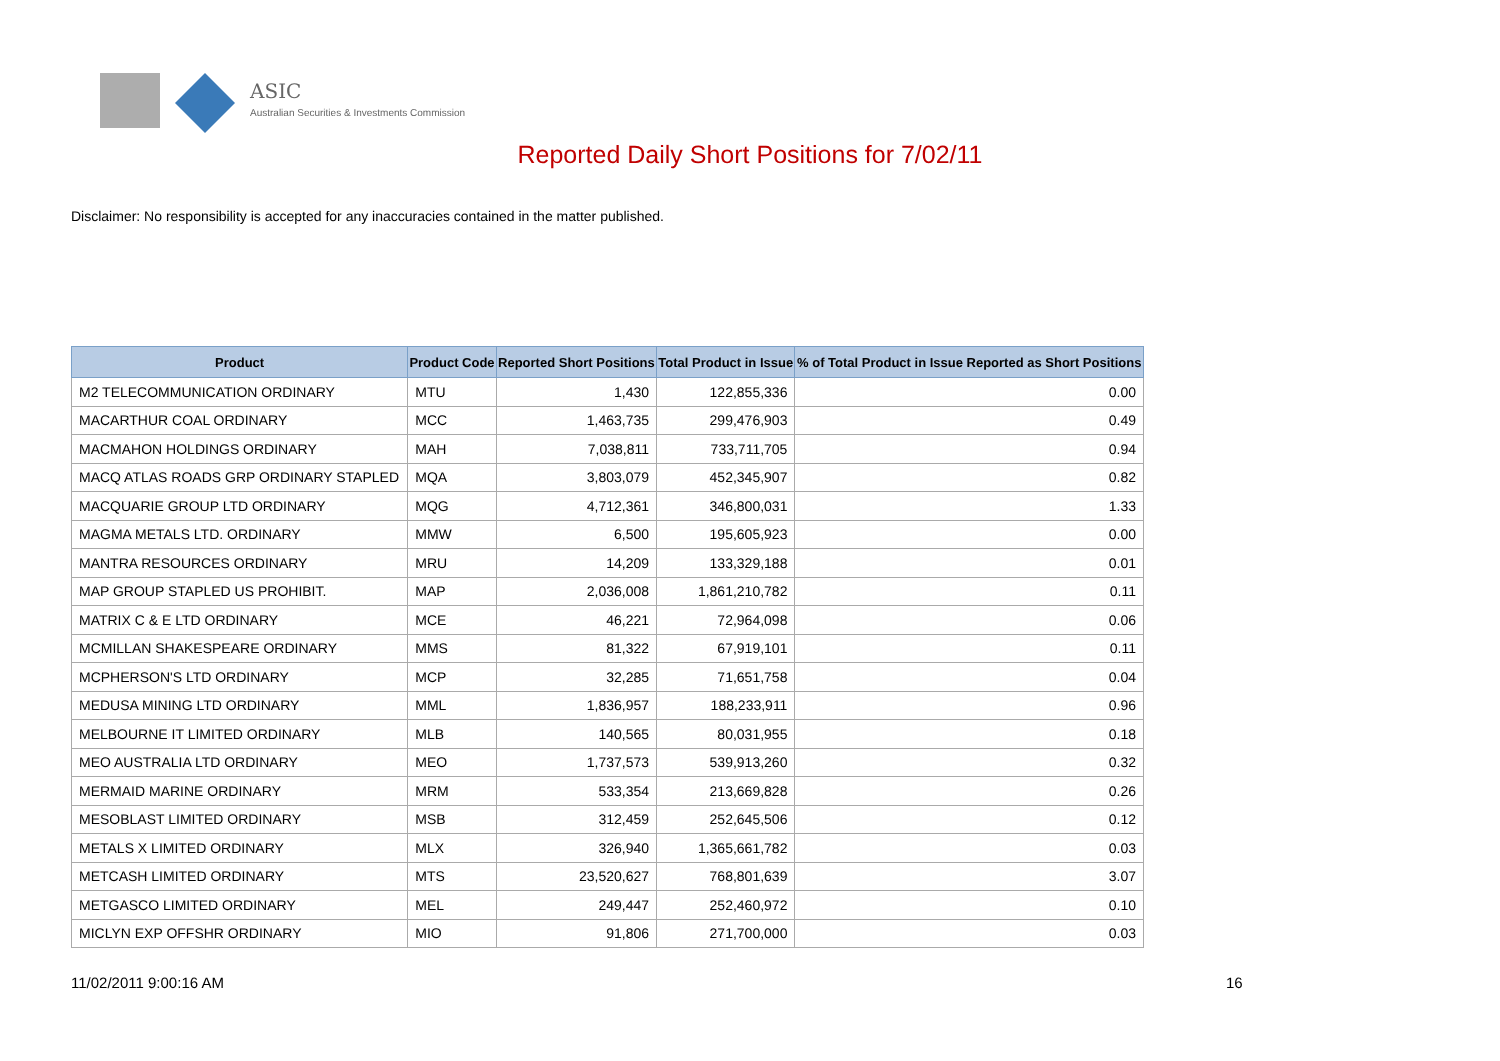ASIC
Australian Securities & Investments Commission
Reported Daily Short Positions for 7/02/11
Disclaimer: No responsibility is accepted for any inaccuracies contained in the matter published.
| Product | Product Code | Reported Short Positions | Total Product in Issue | % of Total Product in Issue Reported as Short Positions |
| --- | --- | --- | --- | --- |
| M2 TELECOMMUNICATION ORDINARY | MTU | 1,430 | 122,855,336 | 0.00 |
| MACARTHUR COAL ORDINARY | MCC | 1,463,735 | 299,476,903 | 0.49 |
| MACMAHON HOLDINGS ORDINARY | MAH | 7,038,811 | 733,711,705 | 0.94 |
| MACQ ATLAS ROADS GRP ORDINARY STAPLED | MQA | 3,803,079 | 452,345,907 | 0.82 |
| MACQUARIE GROUP LTD ORDINARY | MQG | 4,712,361 | 346,800,031 | 1.33 |
| MAGMA METALS LTD. ORDINARY | MMW | 6,500 | 195,605,923 | 0.00 |
| MANTRA RESOURCES ORDINARY | MRU | 14,209 | 133,329,188 | 0.01 |
| MAP GROUP STAPLED US PROHIBIT. | MAP | 2,036,008 | 1,861,210,782 | 0.11 |
| MATRIX C & E LTD ORDINARY | MCE | 46,221 | 72,964,098 | 0.06 |
| MCMILLAN SHAKESPEARE ORDINARY | MMS | 81,322 | 67,919,101 | 0.11 |
| MCPHERSON'S LTD ORDINARY | MCP | 32,285 | 71,651,758 | 0.04 |
| MEDUSA MINING LTD ORDINARY | MML | 1,836,957 | 188,233,911 | 0.96 |
| MELBOURNE IT LIMITED ORDINARY | MLB | 140,565 | 80,031,955 | 0.18 |
| MEO AUSTRALIA LTD ORDINARY | MEO | 1,737,573 | 539,913,260 | 0.32 |
| MERMAID MARINE ORDINARY | MRM | 533,354 | 213,669,828 | 0.26 |
| MESOBLAST LIMITED ORDINARY | MSB | 312,459 | 252,645,506 | 0.12 |
| METALS X LIMITED ORDINARY | MLX | 326,940 | 1,365,661,782 | 0.03 |
| METCASH LIMITED ORDINARY | MTS | 23,520,627 | 768,801,639 | 3.07 |
| METGASCO LIMITED ORDINARY | MEL | 249,447 | 252,460,972 | 0.10 |
| MICLYN EXP OFFSHR ORDINARY | MIO | 91,806 | 271,700,000 | 0.03 |
11/02/2011 9:00:16 AM 16